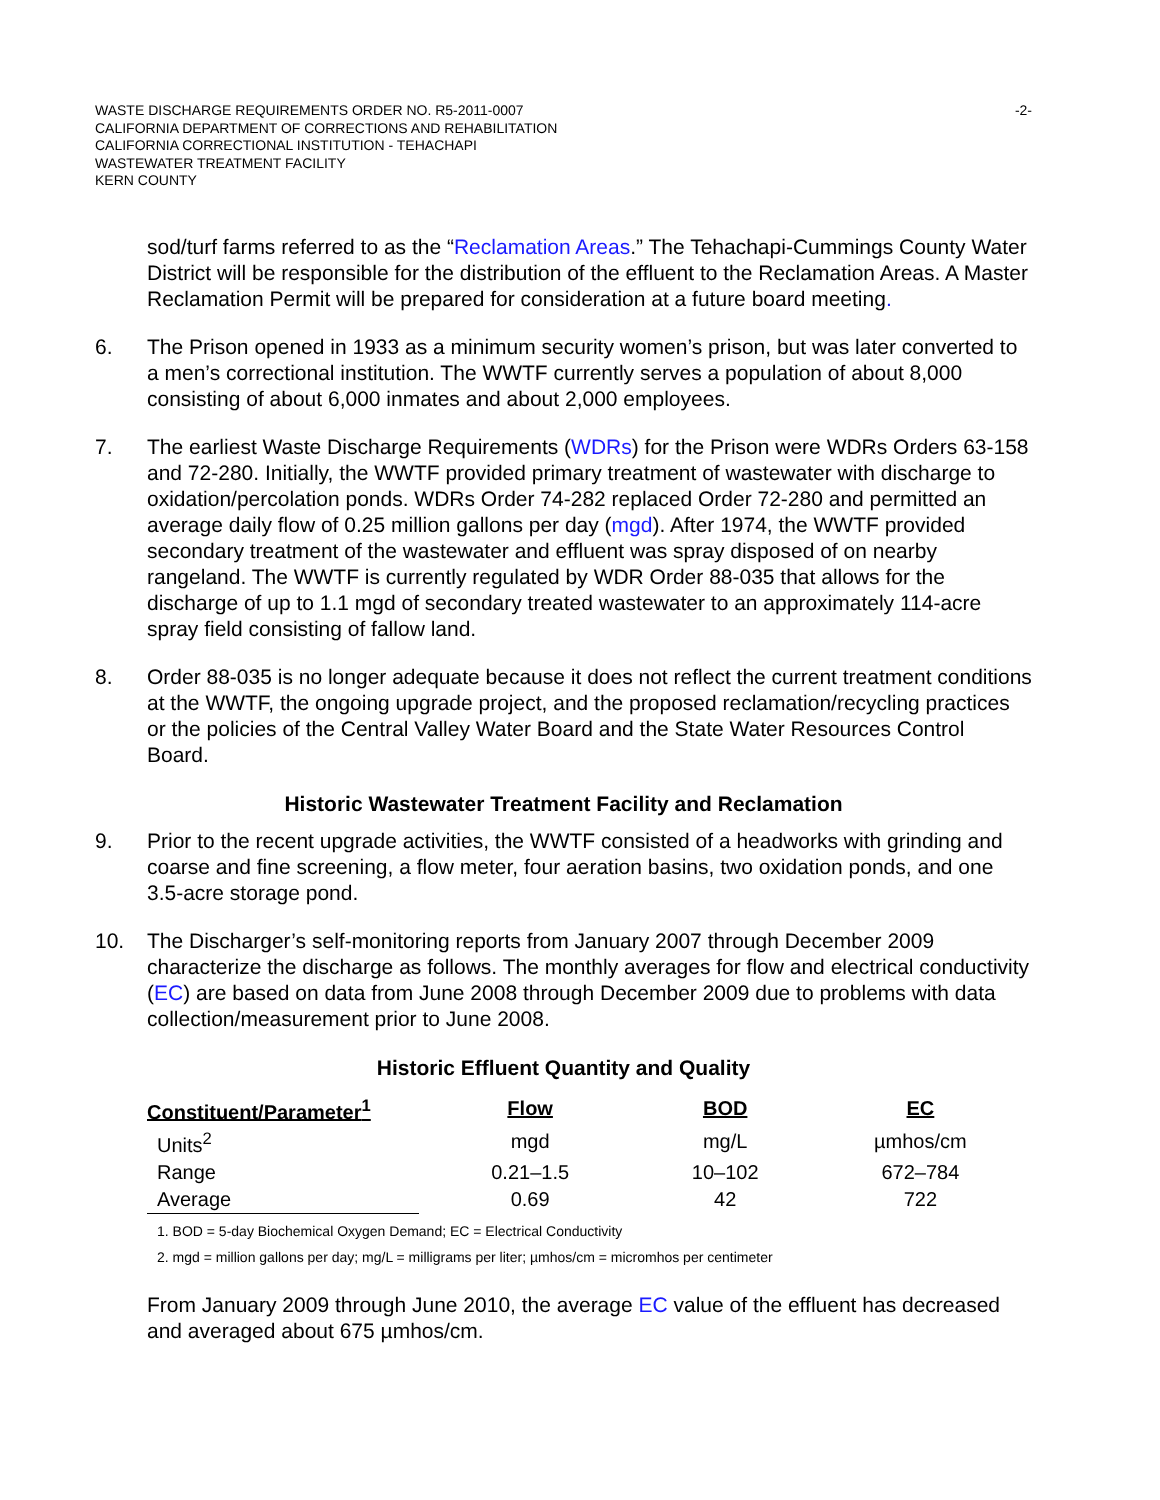WASTE DISCHARGE REQUIREMENTS ORDER NO. R5-2011-0007
CALIFORNIA DEPARTMENT OF CORRECTIONS AND REHABILITATION
CALIFORNIA CORRECTIONAL INSTITUTION - TEHACHAPI
WASTEWATER TREATMENT FACILITY
KERN COUNTY
-2-
sod/turf farms referred to as the “Reclamation Areas.” The Tehachapi-Cummings County Water District will be responsible for the distribution of the effluent to the Reclamation Areas. A Master Reclamation Permit will be prepared for consideration at a future board meeting.
6. The Prison opened in 1933 as a minimum security women’s prison, but was later converted to a men’s correctional institution. The WWTF currently serves a population of about 8,000 consisting of about 6,000 inmates and about 2,000 employees.
7. The earliest Waste Discharge Requirements (WDRs) for the Prison were WDRs Orders 63-158 and 72-280. Initially, the WWTF provided primary treatment of wastewater with discharge to oxidation/percolation ponds. WDRs Order 74-282 replaced Order 72-280 and permitted an average daily flow of 0.25 million gallons per day (mgd). After 1974, the WWTF provided secondary treatment of the wastewater and effluent was spray disposed of on nearby rangeland. The WWTF is currently regulated by WDR Order 88-035 that allows for the discharge of up to 1.1 mgd of secondary treated wastewater to an approximately 114-acre spray field consisting of fallow land.
8. Order 88-035 is no longer adequate because it does not reflect the current treatment conditions at the WWTF, the ongoing upgrade project, and the proposed reclamation/recycling practices or the policies of the Central Valley Water Board and the State Water Resources Control Board.
Historic Wastewater Treatment Facility and Reclamation
9. Prior to the recent upgrade activities, the WWTF consisted of a headworks with grinding and coarse and fine screening, a flow meter, four aeration basins, two oxidation ponds, and one 3.5-acre storage pond.
10. The Discharger’s self-monitoring reports from January 2007 through December 2009 characterize the discharge as follows. The monthly averages for flow and electrical conductivity (EC) are based on data from June 2008 through December 2009 due to problems with data collection/measurement prior to June 2008.
Historic Effluent Quantity and Quality
| Constituent/Parameter<sup>1</sup> | Flow | BOD | EC |
| --- | --- | --- | --- |
| Units<sup>2</sup> | mgd | mg/L | µmhos/cm |
| Range | 0.21–1.5 | 10–102 | 672–784 |
| Average | 0.69 | 42 | 722 |
1. BOD = 5-day Biochemical Oxygen Demand; EC = Electrical Conductivity
2. mgd = million gallons per day; mg/L = milligrams per liter; µmhos/cm = micromhos per centimeter
From January 2009 through June 2010, the average EC value of the effluent has decreased and averaged about 675 µmhos/cm.